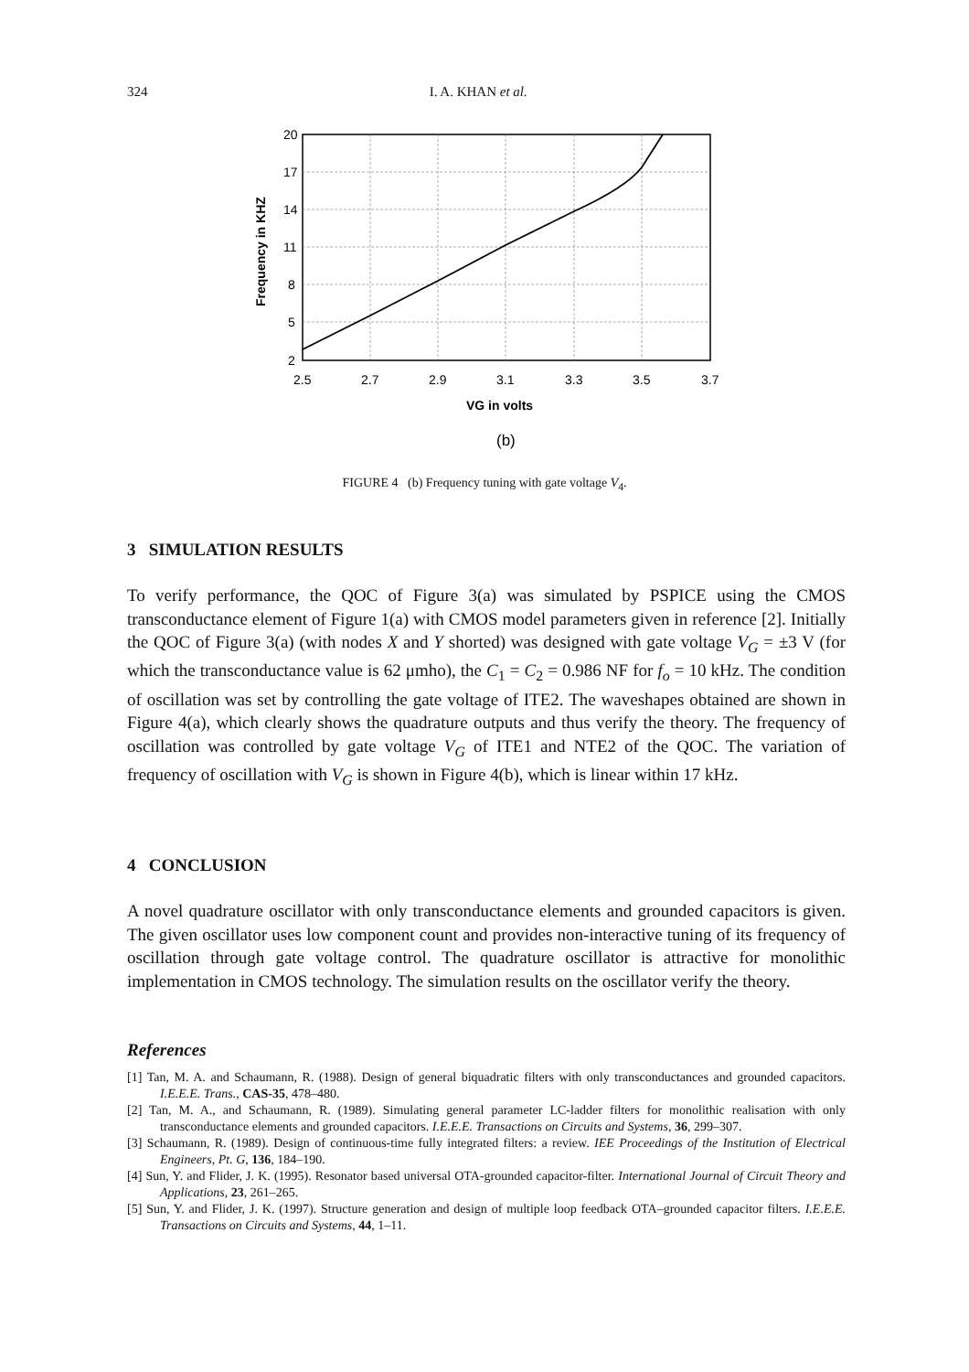324 I. A. KHAN et al.
20
17
14
11
8
5
2
2.5
2.7
2.9
3.1
3.3
3.5
3.7
VG in volts
(b)
Frequency in KHZ
FIGURE 4 (b) Frequency tuning with gate voltage V<sub>4</sub>.
3 SIMULATION RESULTS
To verify performance, the QOC of Figure 3(a) was simulated by PSPICE using the CMOS transconductance element of Figure 1(a) with CMOS model parameters given in reference [2]. Initially the QOC of Figure 3(a) (with nodes X and Y shorted) was designed with gate voltage V<sub>G</sub> = ±3 V (for which the transconductance value is 62 μmho), the C<sub>1</sub> = C<sub>2</sub> = 0.986 NF for f<sub>o</sub> = 10 kHz. The condition of oscillation was set by controlling the gate voltage of ITE2. The waveshapes obtained are shown in Figure 4(a), which clearly shows the quadrature outputs and thus verify the theory. The frequency of oscillation was controlled by gate voltage V<sub>G</sub> of ITE1 and NTE2 of the QOC. The variation of frequency of oscillation with V<sub>G</sub> is shown in Figure 4(b), which is linear within 17 kHz.
4 CONCLUSION
A novel quadrature oscillator with only transconductance elements and grounded capacitors is given. The given oscillator uses low component count and provides non-interactive tuning of its frequency of oscillation through gate voltage control. The quadrature oscillator is attractive for monolithic implementation in CMOS technology. The simulation results on the oscillator verify the theory.
References
[1] Tan, M. A. and Schaumann, R. (1988). Design of general biquadratic filters with only transconductances and grounded capacitors. I.E.E.E. Trans., CAS-35, 478–480.
[2] Tan, M. A., and Schaumann, R. (1989). Simulating general parameter LC-ladder filters for monolithic realisation with only transconductance elements and grounded capacitors. I.E.E.E. Transactions on Circuits and Systems, 36, 299–307.
[3] Schaumann, R. (1989). Design of continuous-time fully integrated filters: a review. IEE Proceedings of the Institution of Electrical Engineers, Pt. G, 136, 184–190.
[4] Sun, Y. and Flider, J. K. (1995). Resonator based universal OTA-grounded capacitor-filter. International Journal of Circuit Theory and Applications, 23, 261–265.
[5] Sun, Y. and Flider, J. K. (1997). Structure generation and design of multiple loop feedback OTA–grounded capacitor filters. I.E.E.E. Transactions on Circuits and Systems, 44, 1–11.